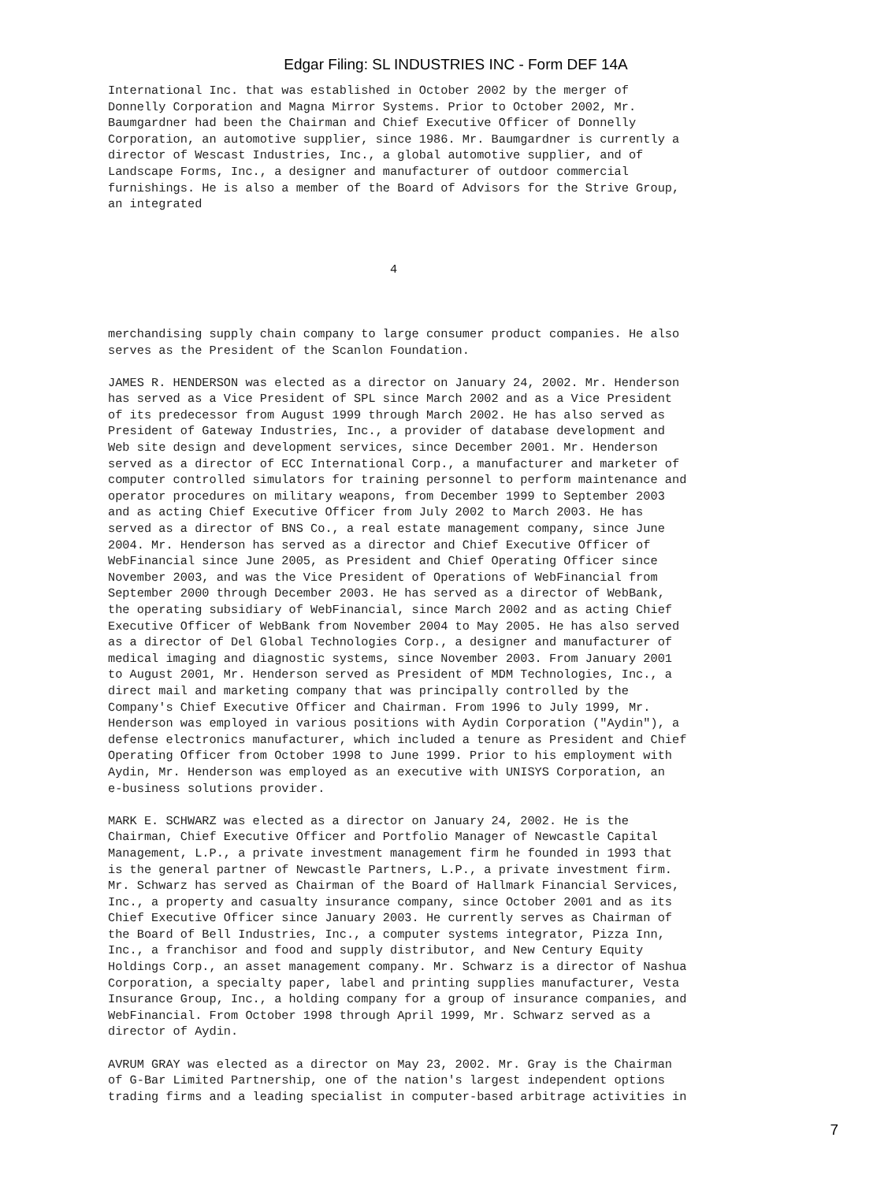Edgar Filing: SL INDUSTRIES INC - Form DEF 14A
International Inc. that was established in October 2002 by the merger of
Donnelly Corporation and Magna Mirror Systems. Prior to October 2002, Mr.
Baumgardner had been the Chairman and Chief Executive Officer of Donnelly
Corporation, an automotive supplier, since 1986. Mr. Baumgardner is currently a
director of Wescast Industries, Inc., a global automotive supplier, and of
Landscape Forms, Inc., a designer and manufacturer of outdoor commercial
furnishings. He is also a member of the Board of Advisors for the Strive Group,
an integrated



                                       4



merchandising supply chain company to large consumer product companies. He also
serves as the President of the Scanlon Foundation.

JAMES R. HENDERSON was elected as a director on January 24, 2002. Mr. Henderson
has served as a Vice President of SPL since March 2002 and as a Vice President
of its predecessor from August 1999 through March 2002. He has also served as
President of Gateway Industries, Inc., a provider of database development and
Web site design and development services, since December 2001. Mr. Henderson
served as a director of ECC International Corp., a manufacturer and marketer of
computer controlled simulators for training personnel to perform maintenance and
operator procedures on military weapons, from December 1999 to September 2003
and as acting Chief Executive Officer from July 2002 to March 2003. He has
served as a director of BNS Co., a real estate management company, since June
2004. Mr. Henderson has served as a director and Chief Executive Officer of
WebFinancial since June 2005, as President and Chief Operating Officer since
November 2003, and was the Vice President of Operations of WebFinancial from
September 2000 through December 2003. He has served as a director of WebBank,
the operating subsidiary of WebFinancial, since March 2002 and as acting Chief
Executive Officer of WebBank from November 2004 to May 2005. He has also served
as a director of Del Global Technologies Corp., a designer and manufacturer of
medical imaging and diagnostic systems, since November 2003. From January 2001
to August 2001, Mr. Henderson served as President of MDM Technologies, Inc., a
direct mail and marketing company that was principally controlled by the
Company's Chief Executive Officer and Chairman. From 1996 to July 1999, Mr.
Henderson was employed in various positions with Aydin Corporation ("Aydin"), a
defense electronics manufacturer, which included a tenure as President and Chief
Operating Officer from October 1998 to June 1999. Prior to his employment with
Aydin, Mr. Henderson was employed as an executive with UNISYS Corporation, an
e-business solutions provider.

MARK E. SCHWARZ was elected as a director on January 24, 2002. He is the
Chairman, Chief Executive Officer and Portfolio Manager of Newcastle Capital
Management, L.P., a private investment management firm he founded in 1993 that
is the general partner of Newcastle Partners, L.P., a private investment firm.
Mr. Schwarz has served as Chairman of the Board of Hallmark Financial Services,
Inc., a property and casualty insurance company, since October 2001 and as its
Chief Executive Officer since January 2003. He currently serves as Chairman of
the Board of Bell Industries, Inc., a computer systems integrator, Pizza Inn,
Inc., a franchisor and food and supply distributor, and New Century Equity
Holdings Corp., an asset management company. Mr. Schwarz is a director of Nashua
Corporation, a specialty paper, label and printing supplies manufacturer, Vesta
Insurance Group, Inc., a holding company for a group of insurance companies, and
WebFinancial. From October 1998 through April 1999, Mr. Schwarz served as a
director of Aydin.

AVRUM GRAY was elected as a director on May 23, 2002. Mr. Gray is the Chairman
of G-Bar Limited Partnership, one of the nation's largest independent options
trading firms and a leading specialist in computer-based arbitrage activities in
7